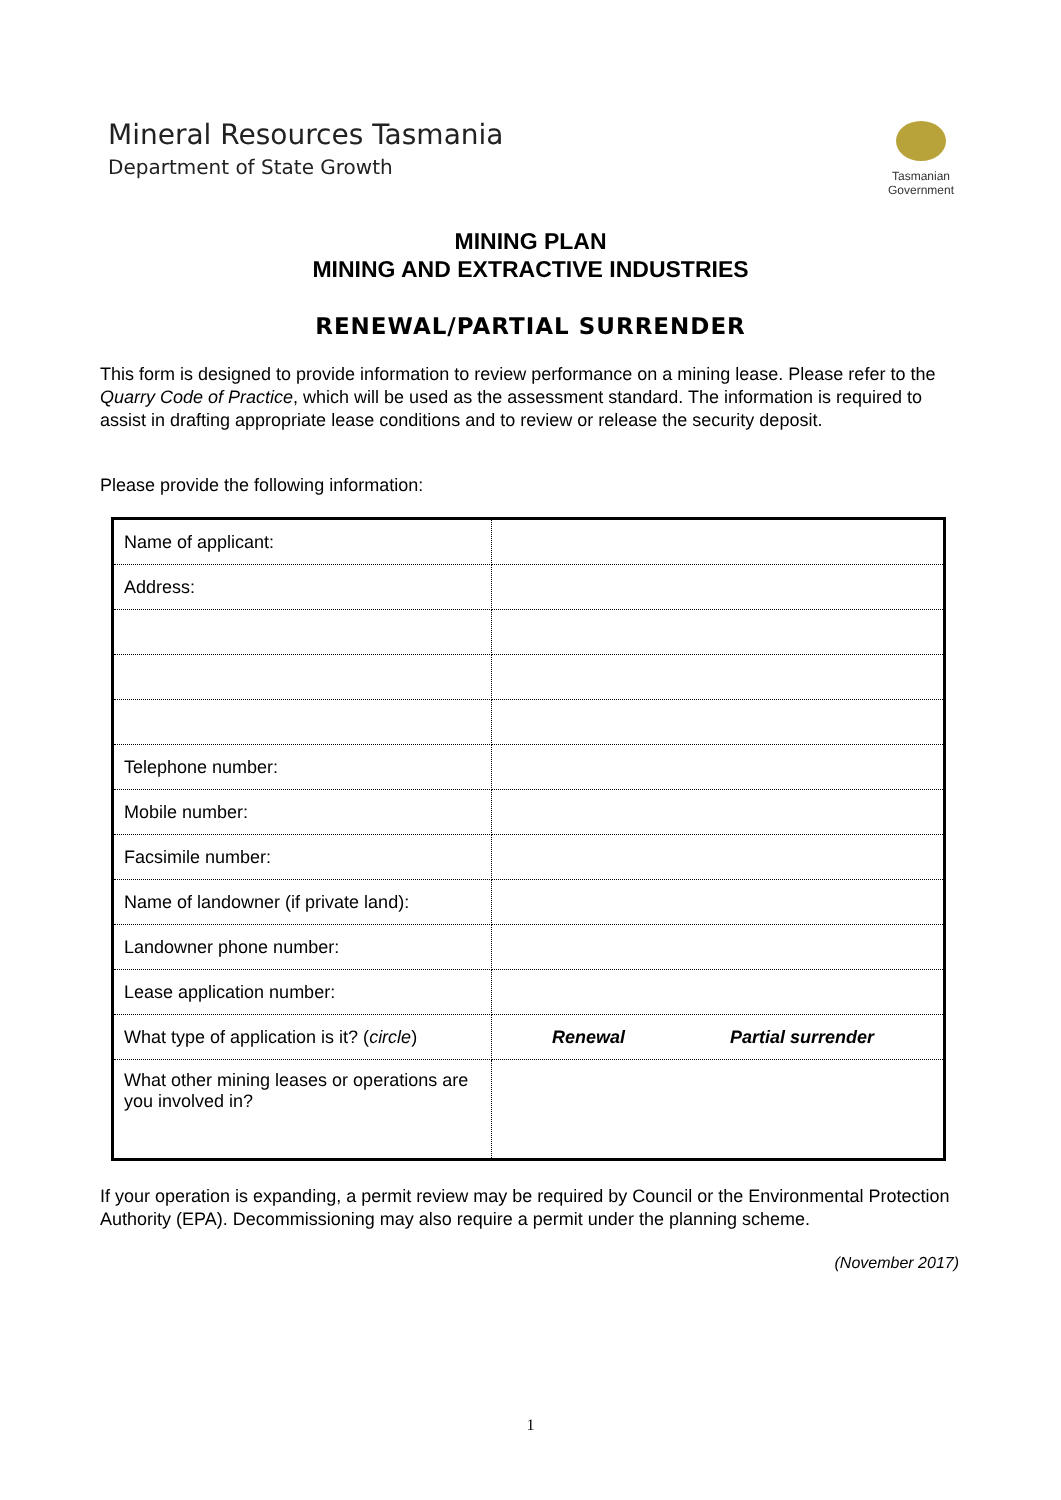Mineral Resources Tasmania
Department of State Growth
Tasmanian
Government
MINING PLAN
MINING AND EXTRACTIVE INDUSTRIES
RENEWAL/PARTIAL SURRENDER
This form is designed to provide information to review performance on a mining lease. Please refer to the Quarry Code of Practice, which will be used as the assessment standard. The information is required to assist in drafting appropriate lease conditions and to review or release the security deposit.
Please provide the following information:
| Name of applicant: | |
| Address: | |
| Telephone number: | |
| Mobile number: | |
| Facsimile number: | |
| Name of landowner (if private land): | |
| Landowner phone number: | |
| Lease application number: | |
| What type of application is it? ( circle ) | Renewal Partial surrender |
| What other mining leases or operations are you involved in? | |
If your operation is expanding, a permit review may be required by Council or the Environmental Protection Authority (EPA). Decommissioning may also require a permit under the planning scheme.
(November 2017)
1